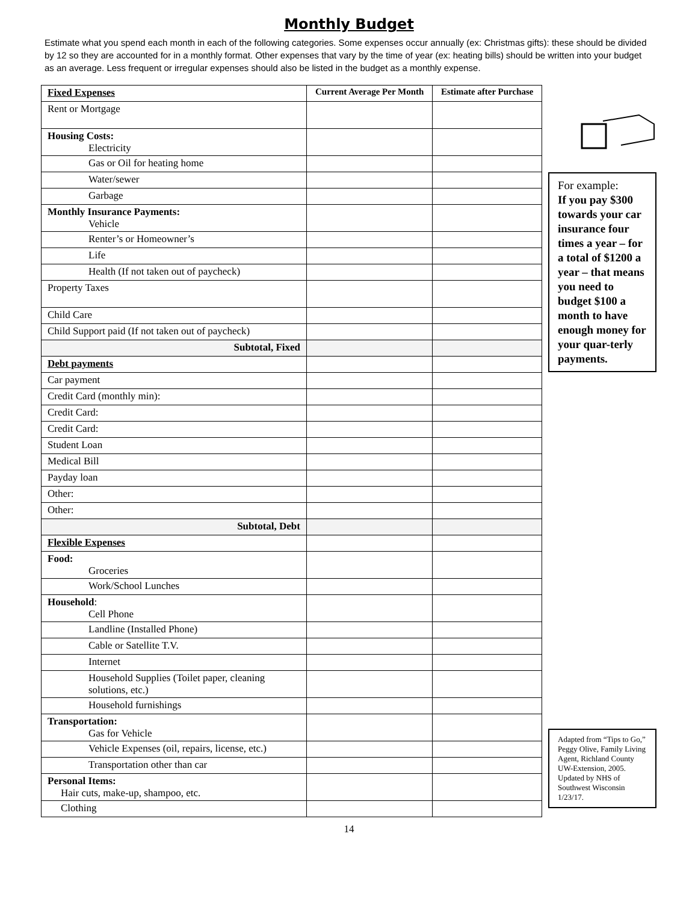Monthly Budget
Estimate what you spend each month in each of the following categories. Some expenses occur annually (ex: Christmas gifts): these should be divided by 12 so they are accounted for in a monthly format. Other expenses that vary by the time of year (ex: heating bills) should be written into your budget as an average. Less frequent or irregular expenses should also be listed in the budget as a monthly expense.
| Fixed Expenses | Current Average Per Month | Estimate after Purchase |
| Rent or Mortgage | | |
| Housing Costs: Electricity | | |
| Gas or Oil for heating home | | |
| Water/sewer | | |
| Garbage | | |
| Monthly Insurance Payments: Vehicle | | |
| Renter’s or Homeowner’s | | |
| Life | | |
| Health (If not taken out of paycheck) | | |
| Property Taxes | | |
| Child Care | | |
| Child Support paid (If not taken out of paycheck) | | |
| Subtotal, Fixed | | |
| Debt payments | | |
| Car payment | | |
| Credit Card (monthly min): | | |
| Credit Card: | | |
| Credit Card: | | |
| Student Loan | | |
| Medical Bill | | |
| Payday loan | | |
| Other: | | |
| Other: | | |
| Subtotal, Debt | | |
| Flexible Expenses | | |
| Food: Groceries | | |
| Work/School Lunches | | |
| Household : Cell Phone | | |
| Landline (Installed Phone) | | |
| Cable or Satellite T.V. | | |
| Internet | | |
| Household Supplies (Toilet paper, cleaning solutions, etc.) | | |
| Household furnishings | | |
| Transportation: Gas for Vehicle | | |
| Vehicle Expenses (oil, repairs, license, etc.) | | |
| Transportation other than car | | |
| Personal Items: Hair cuts, make-up, shampoo, etc. | | |
| Clothing | | |
For example:
If you pay $300 towards your car insurance four times a year – for a total of $1200 a year – that means you need to budget $100 a month to have enough money for your quar-terly payments.
Adapted from “Tips to Go,” Peggy Olive, Family Living Agent, Richland County UW-Extension, 2005. Updated by NHS of Southwest Wisconsin 1/23/17.
14